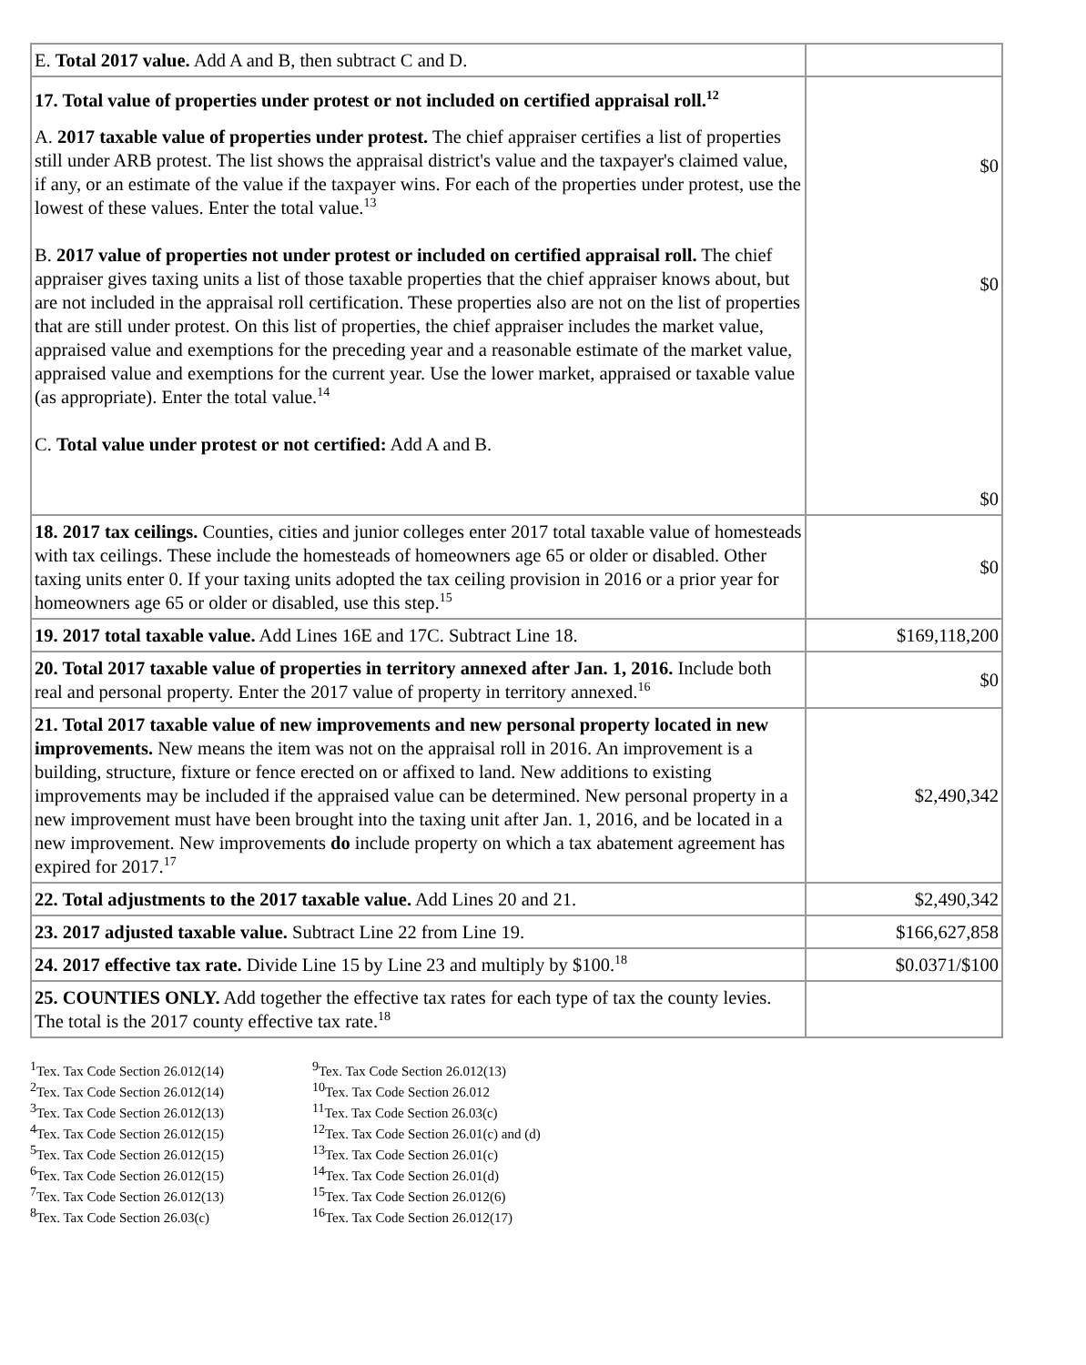| E. Total 2017 value. Add A and B, then subtract C and D. | |
| 17. Total value of properties under protest or not included on certified appraisal roll.<sup>12</sup> A. 2017 taxable value of properties under protest. The chief appraiser certifies a list of properties still under ARB protest. The list shows the appraisal district's value and the taxpayer's claimed value, if any, or an estimate of the value if the taxpayer wins. For each of the properties under protest, use the lowest of these values. Enter the total value.<sup>13</sup> B. 2017 value of properties not under protest or included on certified appraisal roll. The chief appraiser gives taxing units a list of those taxable properties that the chief appraiser knows about, but are not included in the appraisal roll certification. These properties also are not on the list of properties that are still under protest. On this list of properties, the chief appraiser includes the market value, appraised value and exemptions for the preceding year and a reasonable estimate of the market value, appraised value and exemptions for the current year. Use the lower market, appraised or taxable value (as appropriate). Enter the total value.<sup>14</sup> C. Total value under protest or not certified: Add A and B. | $0 $0 $0 |
| 18. 2017 tax ceilings. Counties, cities and junior colleges enter 2017 total taxable value of homesteads with tax ceilings. These include the homesteads of homeowners age 65 or older or disabled. Other taxing units enter 0. If your taxing units adopted the tax ceiling provision in 2016 or a prior year for homeowners age 65 or older or disabled, use this step.<sup>15</sup> | $0 |
| 19. 2017 total taxable value. Add Lines 16E and 17C. Subtract Line 18. | $169,118,200 |
| 20. Total 2017 taxable value of properties in territory annexed after Jan. 1, 2016. Include both real and personal property. Enter the 2017 value of property in territory annexed.<sup>16</sup> | $0 |
| 21. Total 2017 taxable value of new improvements and new personal property located in new improvements. New means the item was not on the appraisal roll in 2016. An improvement is a building, structure, fixture or fence erected on or affixed to land. New additions to existing improvements may be included if the appraised value can be determined. New personal property in a new improvement must have been brought into the taxing unit after Jan. 1, 2016, and be located in a new improvement. New improvements do include property on which a tax abatement agreement has expired for 2017.<sup>17</sup> | $2,490,342 |
| 22. Total adjustments to the 2017 taxable value. Add Lines 20 and 21. | $2,490,342 |
| 23. 2017 adjusted taxable value. Subtract Line 22 from Line 19. | $166,627,858 |
| 24. 2017 effective tax rate. Divide Line 15 by Line 23 and multiply by $100.<sup>18</sup> | $0.0371/$100 |
| 25. COUNTIES ONLY. Add together the effective tax rates for each type of tax the county levies. The total is the 2017 county effective tax rate.<sup>18</sup> | |
<sup>1</sup> Tex. Tax Code Section 26.012(14)
<sup>2</sup> Tex. Tax Code Section 26.012(14)
<sup>3</sup> Tex. Tax Code Section 26.012(13)
<sup>4</sup> Tex. Tax Code Section 26.012(15)
<sup>5</sup> Tex. Tax Code Section 26.012(15)
<sup>6</sup> Tex. Tax Code Section 26.012(15)
<sup>7</sup> Tex. Tax Code Section 26.012(13)
<sup>8</sup> Tex. Tax Code Section 26.03(c)
<sup>9</sup> Tex. Tax Code Section 26.012(13)
<sup>10</sup> Tex. Tax Code Section 26.012
<sup>11</sup> Tex. Tax Code Section 26.03(c)
<sup>12</sup> Tex. Tax Code Section 26.01(c) and (d)
<sup>13</sup> Tex. Tax Code Section 26.01(c)
<sup>14</sup> Tex. Tax Code Section 26.01(d)
<sup>15</sup> Tex. Tax Code Section 26.012(6)
<sup>16</sup> Tex. Tax Code Section 26.012(17)